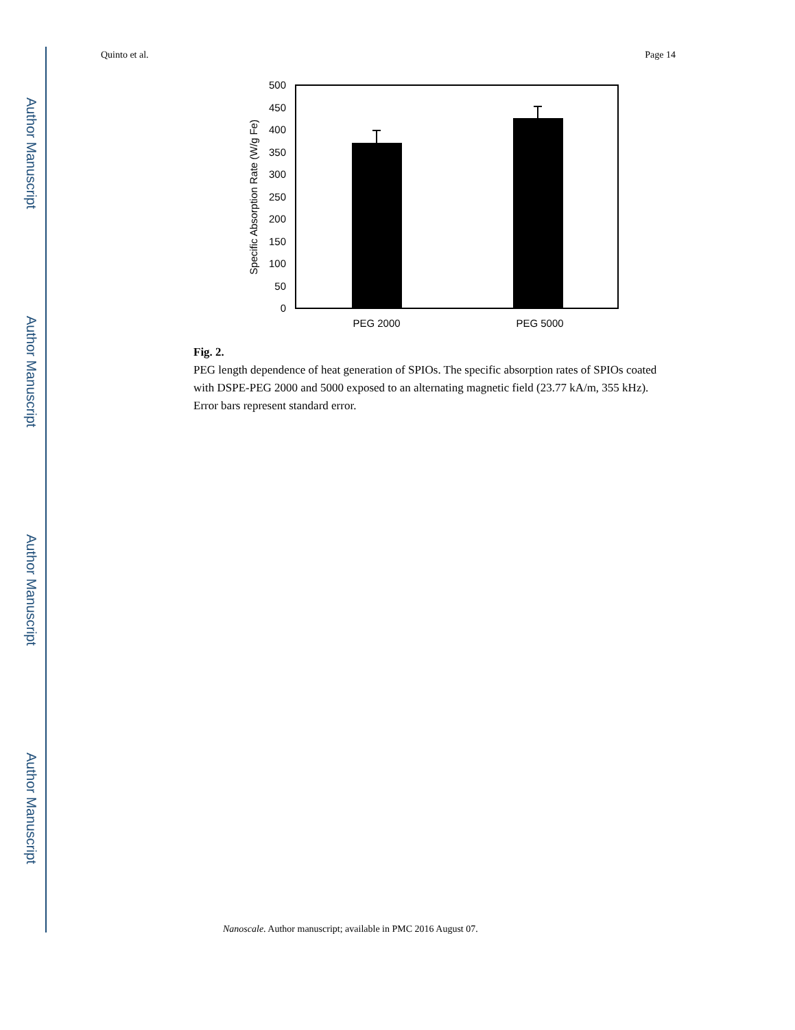Author Manuscript
Author Manuscript
Author Manuscript
Author Manuscript
Quinto et al. Page 14
500
450
400
350
300
250
200
150
100
50
0
Specific Absorption Rate (W/g Fe)
PEG 2000
PEG 5000
Fig. 2.
PEG length dependence of heat generation of SPIOs. The specific absorption rates of SPIOs coated with DSPE-PEG 2000 and 5000 exposed to an alternating magnetic field (23.77 kA/m, 355 kHz). Error bars represent standard error.
Nanoscale. Author manuscript; available in PMC 2016 August 07.